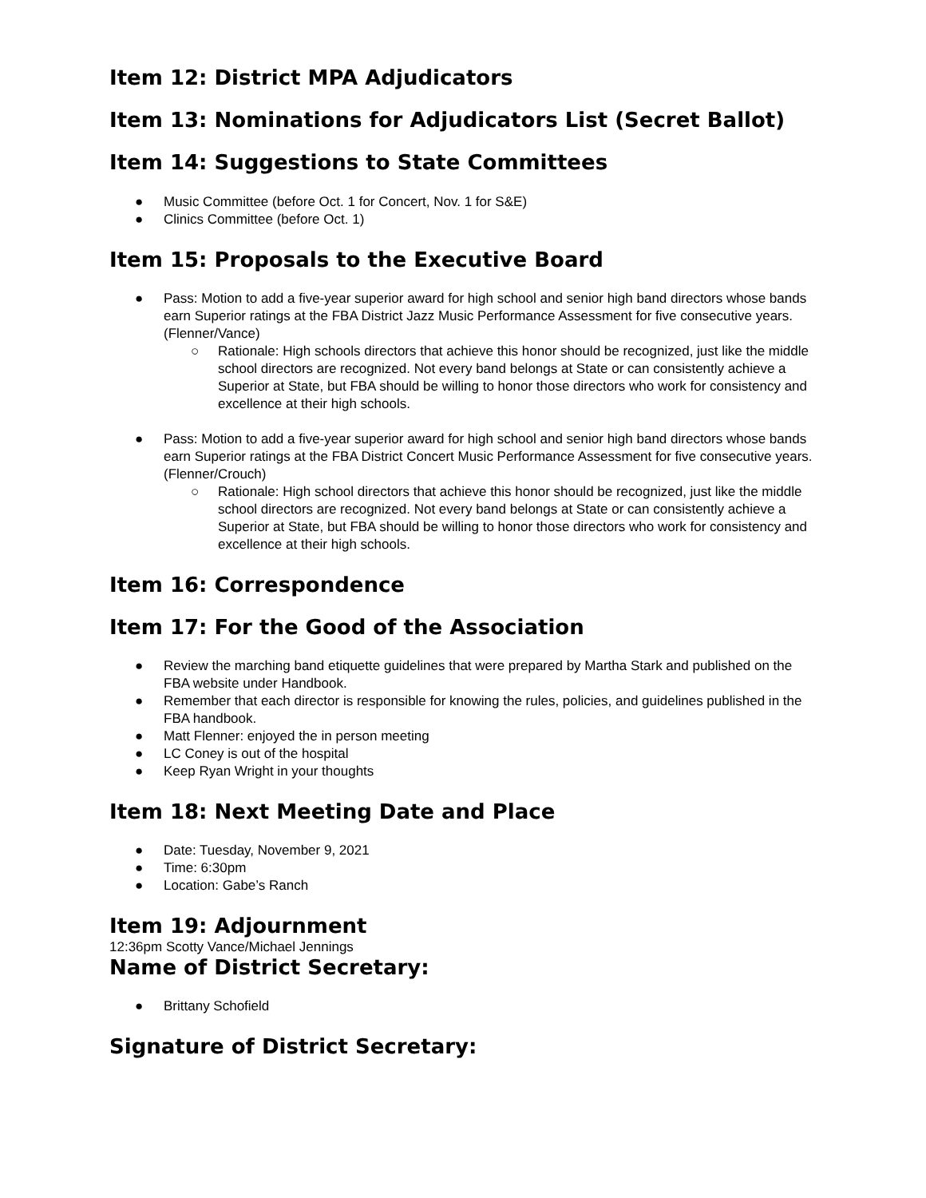Item 12: District MPA Adjudicators
Item 13: Nominations for Adjudicators List (Secret Ballot)
Item 14: Suggestions to State Committees
● Music Committee (before Oct. 1 for Concert, Nov. 1 for S&E)
● Clinics Committee (before Oct. 1)
Item 15: Proposals to the Executive Board
● Pass: Motion to add a five-year superior award for high school and senior high band directors whose bands earn Superior ratings at the FBA District Jazz Music Performance Assessment for five consecutive years. (Flenner/Vance)
○ Rationale: High schools directors that achieve this honor should be recognized, just like the middle school directors are recognized. Not every band belongs at State or can consistently achieve a Superior at State, but FBA should be willing to honor those directors who work for consistency and excellence at their high schools.
● Pass: Motion to add a five-year superior award for high school and senior high band directors whose bands earn Superior ratings at the FBA District Concert Music Performance Assessment for five consecutive years. (Flenner/Crouch)
○ Rationale: High school directors that achieve this honor should be recognized, just like the middle school directors are recognized. Not every band belongs at State or can consistently achieve a Superior at State, but FBA should be willing to honor those directors who work for consistency and excellence at their high schools.
Item 16: Correspondence
Item 17: For the Good of the Association
● Review the marching band etiquette guidelines that were prepared by Martha Stark and published on the FBA website under Handbook.
● Remember that each director is responsible for knowing the rules, policies, and guidelines published in the FBA handbook.
● Matt Flenner: enjoyed the in person meeting
● LC Coney is out of the hospital
● Keep Ryan Wright in your thoughts
Item 18: Next Meeting Date and Place
● Date: Tuesday, November 9, 2021
● Time: 6:30pm
● Location: Gabe’s Ranch
Item 19: Adjournment
12:36pm Scotty Vance/Michael Jennings
Name of District Secretary:
● Brittany Schofield
Signature of District Secretary: